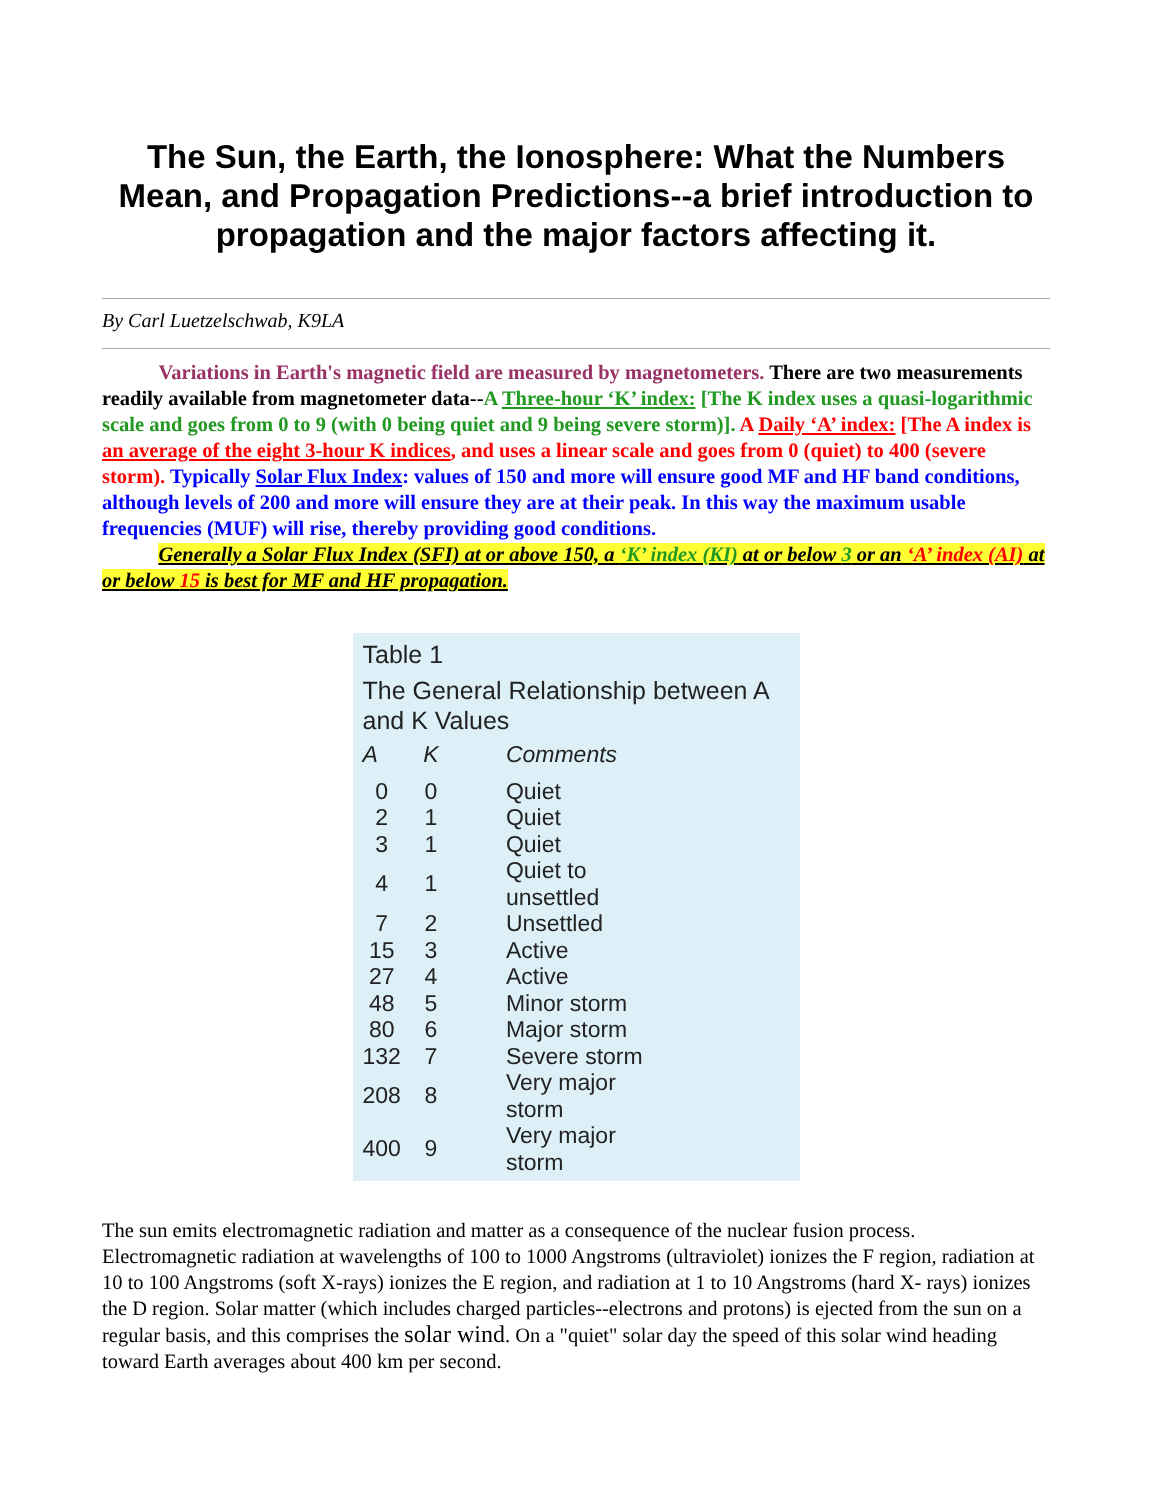The Sun, the Earth, the Ionosphere: What the Numbers Mean, and Propagation Predictions--a brief introduction to propagation and the major factors affecting it.
By Carl Luetzelschwab, K9LA
Variations in Earth's magnetic field are measured by magnetometers. There are two measurements readily available from magnetometer data--A Three-hour ‘K’ index: [The K index uses a quasi-logarithmic scale and goes from 0 to 9 (with 0 being quiet and 9 being severe storm)]. A Daily ‘A’ index: [The A index is an average of the eight 3-hour K indices, and uses a linear scale and goes from 0 (quiet) to 400 (severe storm). Typically Solar Flux Index: values of 150 and more will ensure good MF and HF band conditions, although levels of 200 and more will ensure they are at their peak. In this way the maximum usable frequencies (MUF) will rise, thereby providing good conditions.
Generally a Solar Flux Index (SFI) at or above 150, a ‘K’ index (KI) at or below 3 or an ‘A’ index (AI) at or below 15 is best for MF and HF propagation.
Table 1
The General Relationship between A and K Values
| A | K | Comments |
| --- | --- | --- |
| 0 | 0 | Quiet |
| 2 | 1 | Quiet |
| 3 | 1 | Quiet |
| 4 | 1 | Quiet to unsettled |
| 7 | 2 | Unsettled |
| 15 | 3 | Active |
| 27 | 4 | Active |
| 48 | 5 | Minor storm |
| 80 | 6 | Major storm |
| 132 | 7 | Severe storm |
| 208 | 8 | Very major storm |
| 400 | 9 | Very major storm |
The sun emits electromagnetic radiation and matter as a consequence of the nuclear fusion process. Electromagnetic radiation at wavelengths of 100 to 1000 Angstroms (ultraviolet) ionizes the F region, radiation at 10 to 100 Angstroms (soft X-rays) ionizes the E region, and radiation at 1 to 10 Angstroms (hard X- rays) ionizes the D region. Solar matter (which includes charged particles--electrons and protons) is ejected from the sun on a regular basis, and this comprises the solar wind. On a "quiet" solar day the speed of this solar wind heading toward Earth averages about 400 km per second.